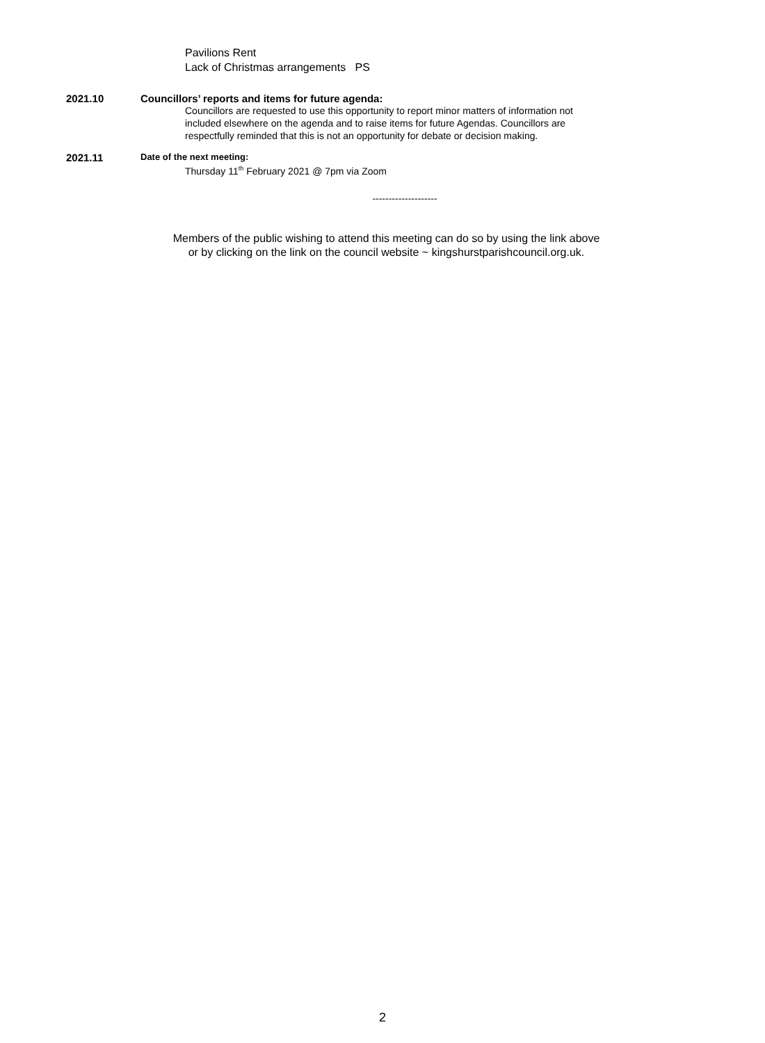Pavilions Rent
Lack of Christmas arrangements PS
2021.10 Councillors’ reports and items for future agenda:
Councillors are requested to use this opportunity to report minor matters of information not
included elsewhere on the agenda and to raise items for future Agendas. Councillors are
respectfully reminded that this is not an opportunity for debate or decision making.
2021.11
Date of the next meeting:
Thursday 11<sup>th</sup> February 2021 @ 7pm via Zoom
--------------------
Members of the public wishing to attend this meeting can do so by using the link above
or by clicking on the link on the council website ~ kingshurstparishcouncil.org.uk.
2